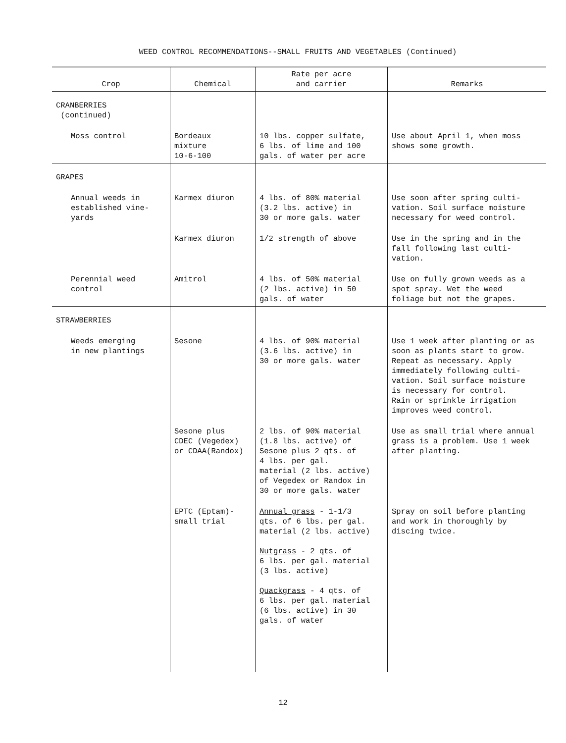WEED CONTROL RECOMMENDATIONS--SMALL FRUITS AND VEGETABLES (Continued)
| Crop | Chemical | Rate per acre and carrier | Remarks |
| --- | --- | --- | --- |
| CRANBERRIES (continued) | | | |
| Moss control | Bordeaux mixture 10-6-100 | 10 lbs. copper sulfate, 6 lbs. of lime and 100 gals. of water per acre | Use about April 1, when moss shows some growth. |
| GRAPES | | | |
| Annual weeds in established vine- yards | Karmex diuron | 4 lbs. of 80% material (3.2 lbs. active) in 30 or more gals. water | Use soon after spring culti- vation. Soil surface moisture necessary for weed control. |
| | Karmex diuron | 1/2 strength of above | Use in the spring and in the fall following last culti- vation. |
| Perennial weed control | Amitrol | 4 lbs. of 50% material (2 lbs. active) in 50 gals. of water | Use on fully grown weeds as a spot spray. Wet the weed foliage but not the grapes. |
| STRAWBERRIES | | | |
| Weeds emerging in new plantings | Sesone | 4 lbs. of 90% material (3.6 lbs. active) in 30 or more gals. water | Use 1 week after planting or as soon as plants start to grow. Repeat as necessary. Apply immediately following culti- vation. Soil surface moisture is necessary for control. Rain or sprinkle irrigation improves weed control. |
| | Sesone plus CDEC (Vegedex) or CDAA(Randox) | 2 lbs. of 90% material (1.8 lbs. active) of Sesone plus 2 qts. of 4 lbs. per gal. material (2 lbs. active) of Vegedex or Randox in 30 or more gals. water | Use as small trial where annual grass is a problem. Use 1 week after planting. |
| | EPTC (Eptam)- small trial | Annual grass - 1-1/3 qts. of 6 lbs. per gal. material (2 lbs. active) Nutgrass - 2 qts. of 6 lbs. per gal. material (3 lbs. active) Quackgrass - 4 qts. of 6 lbs. per gal. material (6 lbs. active) in 30 gals. of water | Spray on soil before planting and work in thoroughly by discing twice. |
12